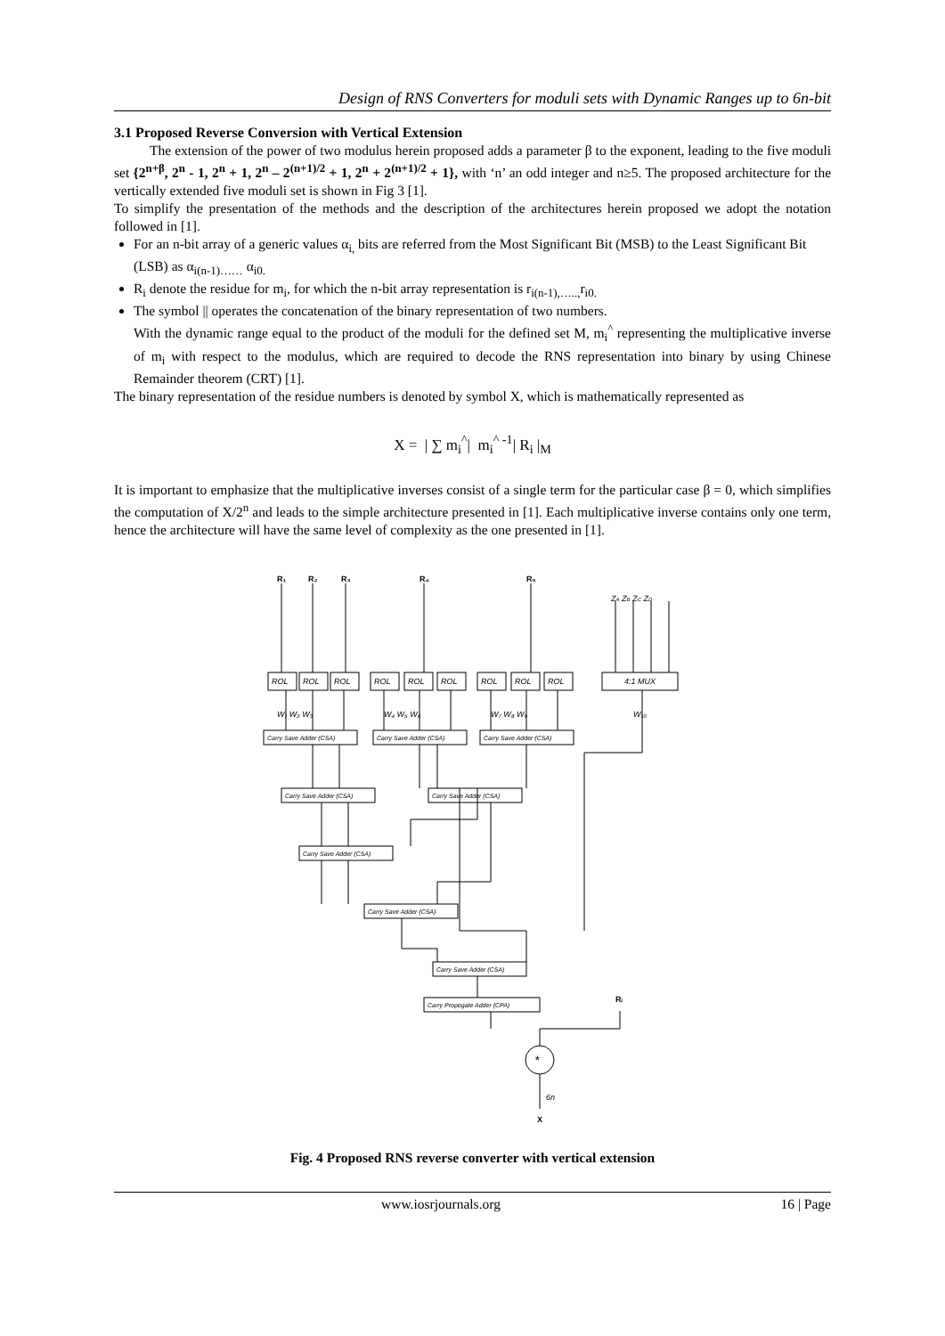Design of RNS Converters for moduli sets with Dynamic Ranges up to 6n-bit
3.1 Proposed Reverse Conversion with Vertical Extension
The extension of the power of two modulus herein proposed adds a parameter β to the exponent, leading to the five moduli set {2<sup>n+β</sup>, 2<sup>n</sup> - 1, 2<sup>n</sup> + 1, 2<sup>n</sup> – 2<sup>(n+1)/2</sup> + 1, 2<sup>n</sup> + 2<sup>(n+1)/2</sup> + 1}, with ‘n’ an odd integer and n≥5. The proposed architecture for the vertically extended five moduli set is shown in Fig 3 [1].
To simplify the presentation of the methods and the description of the architectures herein proposed we adopt the notation followed in [1].
For an n-bit array of a generic values α<sub>i,</sub> bits are referred from the Most Significant Bit (MSB) to the Least Significant Bit (LSB) as α<sub>i(n-1)……</sub> α<sub>i0.</sub>
R<sub>i</sub> denote the residue for m<sub>i</sub>, for which the n-bit array representation is r<sub>i(n-1),…..,</sub>r<sub>i0.</sub>
The symbol || operates the concatenation of the binary representation of two numbers.
With the dynamic range equal to the product of the moduli for the defined set M, m<sub>i</sub><sup>^</sup> representing the multiplicative inverse of m<sub>i</sub> with respect to the modulus, which are required to decode the RNS representation into binary by using Chinese Remainder theorem (CRT) [1].
The binary representation of the residue numbers is denoted by symbol X, which is mathematically represented as
X = | ∑ m<sub>i</sub><sup>^</sup>| m<sub>i</sub><sup>^ -1</sup>| R<sub>i</sub> |<sub>M</sub>
It is important to emphasize that the multiplicative inverses consist of a single term for the particular case β = 0, which simplifies the computation of X/2<sup>n</sup> and leads to the simple architecture presented in [1]. Each multiplicative inverse contains only one term, hence the architecture will have the same level of complexity as the one presented in [1].
R₁
R₂
R₃
R₄
R₅
X
Rᵢ
ZA ZB ZC ZD
ROL
ROL
ROL
ROL
ROL
ROL
ROL
ROL
ROL
4:1 MUX
W₁ W₂ W₃
W₄ W₅ W₆
W₇ W₈ W₉
W₁₀
Carry Save Adder (CSA)
Carry Save Adder (CSA)
Carry Save Adder (CSA)
Carry Save Adder (CSA)
Carry Save Adder (CSA)
Carry Save Adder (CSA)
Carry Save Adder (CSA)
Carry Save Adder (CSA)
Carry Propogate Adder (CPA)
*
6n
Fig. 4 Proposed RNS reverse converter with vertical extension
www.iosrjournals.org 16 | Page